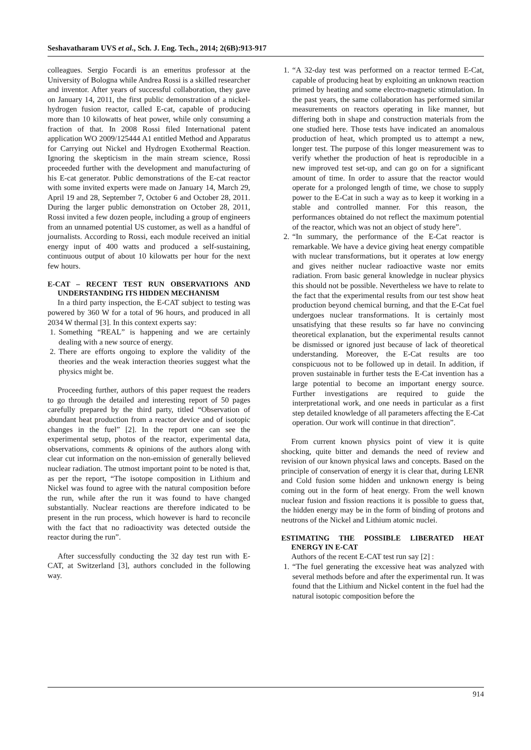Seshavatharam UVS et al., Sch. J. Eng. Tech., 2014; 2(6B):913-917
colleagues. Sergio Focardi is an emeritus professor at the University of Bologna while Andrea Rossi is a skilled researcher and inventor. After years of successful collaboration, they gave on January 14, 2011, the first public demonstration of a nickel-hydrogen fusion reactor, called E-cat, capable of producing more than 10 kilowatts of heat power, while only consuming a fraction of that. In 2008 Rossi filed International patent application WO 2009/125444 A1 entitled Method and Apparatus for Carrying out Nickel and Hydrogen Exothermal Reaction. Ignoring the skepticism in the main stream science, Rossi proceeded further with the development and manufacturing of his E-cat generator. Public demonstrations of the E-cat reactor with some invited experts were made on January 14, March 29, April 19 and 28, September 7, October 6 and October 28, 2011. During the larger public demonstration on October 28, 2011, Rossi invited a few dozen people, including a group of engineers from an unnamed potential US customer, as well as a handful of journalists. According to Rossi, each module received an initial energy input of 400 watts and produced a self-sustaining, continuous output of about 10 kilowatts per hour for the next few hours.
E-CAT – RECENT TEST RUN OBSERVATIONS AND UNDERSTANDING ITS HIDDEN MECHANISM
In a third party inspection, the E-CAT subject to testing was powered by 360 W for a total of 96 hours, and produced in all 2034 W thermal [3]. In this context experts say:
1. Something “REAL” is happening and we are certainly dealing with a new source of energy.
2. There are efforts ongoing to explore the validity of the theories and the weak interaction theories suggest what the physics might be.
Proceeding further, authors of this paper request the readers to go through the detailed and interesting report of 50 pages carefully prepared by the third party, titled “Observation of abundant heat production from a reactor device and of isotopic changes in the fuel” [2]. In the report one can see the experimental setup, photos of the reactor, experimental data, observations, comments & opinions of the authors along with clear cut information on the non-emission of generally believed nuclear radiation. The utmost important point to be noted is that, as per the report, “The isotope composition in Lithium and Nickel was found to agree with the natural composition before the run, while after the run it was found to have changed substantially. Nuclear reactions are therefore indicated to be present in the run process, which however is hard to reconcile with the fact that no radioactivity was detected outside the reactor during the run”.
After successfully conducting the 32 day test run with E-CAT, at Switzerland [3], authors concluded in the following way.
1. “A 32-day test was performed on a reactor termed E-Cat, capable of producing heat by exploiting an unknown reaction primed by heating and some electro-magnetic stimulation. In the past years, the same collaboration has performed similar measurements on reactors operating in like manner, but differing both in shape and construction materials from the one studied here. Those tests have indicated an anomalous production of heat, which prompted us to attempt a new, longer test. The purpose of this longer measurement was to verify whether the production of heat is reproducible in a new improved test set-up, and can go on for a significant amount of time. In order to assure that the reactor would operate for a prolonged length of time, we chose to supply power to the E-Cat in such a way as to keep it working in a stable and controlled manner. For this reason, the performances obtained do not reflect the maximum potential of the reactor, which was not an object of study here”.
2. “In summary, the performance of the E-Cat reactor is remarkable. We have a device giving heat energy compatible with nuclear transformations, but it operates at low energy and gives neither nuclear radioactive waste nor emits radiation. From basic general knowledge in nuclear physics this should not be possible. Nevertheless we have to relate to the fact that the experimental results from our test show heat production beyond chemical burning, and that the E-Cat fuel undergoes nuclear transformations. It is certainly most unsatisfying that these results so far have no convincing theoretical explanation, but the experimental results cannot be dismissed or ignored just because of lack of theoretical understanding. Moreover, the E-Cat results are too conspicuous not to be followed up in detail. In addition, if proven sustainable in further tests the E-Cat invention has a large potential to become an important energy source. Further investigations are required to guide the interpretational work, and one needs in particular as a first step detailed knowledge of all parameters affecting the E-Cat operation. Our work will continue in that direction”.
From current known physics point of view it is quite shocking, quite bitter and demands the need of review and revision of our known physical laws and concepts. Based on the principle of conservation of energy it is clear that, during LENR and Cold fusion some hidden and unknown energy is being coming out in the form of heat energy. From the well known nuclear fusion and fission reactions it is possible to guess that, the hidden energy may be in the form of binding of protons and neutrons of the Nickel and Lithium atomic nuclei.
ESTIMATING THE POSSIBLE LIBERATED HEAT ENERGY IN E-CAT
Authors of the recent E-CAT test run say [2] :
1. “The fuel generating the excessive heat was analyzed with several methods before and after the experimental run. It was found that the Lithium and Nickel content in the fuel had the natural isotopic composition before the
914